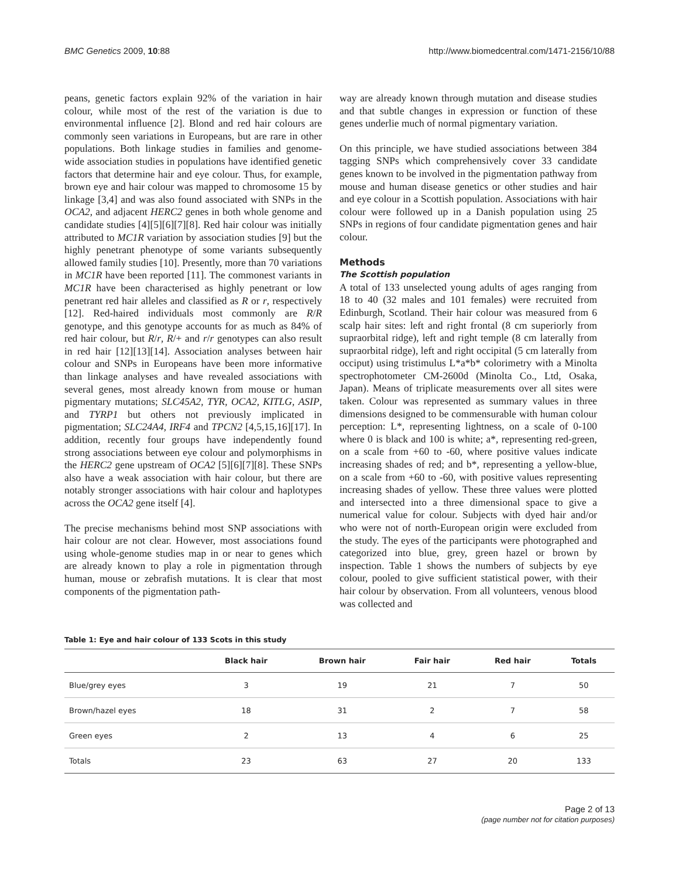BMC Genetics 2009, 10:88 http://www.biomedcentral.com/1471-2156/10/88
peans, genetic factors explain 92% of the variation in hair colour, while most of the rest of the variation is due to environmental influence [2]. Blond and red hair colours are commonly seen variations in Europeans, but are rare in other populations. Both linkage studies in families and genome-wide association studies in populations have identified genetic factors that determine hair and eye colour. Thus, for example, brown eye and hair colour was mapped to chromosome 15 by linkage [3,4] and was also found associated with SNPs in the OCA2, and adjacent HERC2 genes in both whole genome and candidate studies [4][5][6][7][8]. Red hair colour was initially attributed to MC1R variation by association studies [9] but the highly penetrant phenotype of some variants subsequently allowed family studies [10]. Presently, more than 70 variations in MC1R have been reported [11]. The commonest variants in MC1R have been characterised as highly penetrant or low penetrant red hair alleles and classified as R or r, respectively [12]. Red-haired individuals most commonly are R/R genotype, and this genotype accounts for as much as 84% of red hair colour, but R/r, R/+ and r/r genotypes can also result in red hair [12][13][14]. Association analyses between hair colour and SNPs in Europeans have been more informative than linkage analyses and have revealed associations with several genes, most already known from mouse or human pigmentary mutations; SLC45A2, TYR, OCA2, KITLG, ASIP, and TYRP1 but others not previously implicated in pigmentation; SLC24A4, IRF4 and TPCN2 [4,5,15,16][17]. In addition, recently four groups have independently found strong associations between eye colour and polymorphisms in the HERC2 gene upstream of OCA2 [5][6][7][8]. These SNPs also have a weak association with hair colour, but there are notably stronger associations with hair colour and haplotypes across the OCA2 gene itself [4].
The precise mechanisms behind most SNP associations with hair colour are not clear. However, most associations found using whole-genome studies map in or near to genes which are already known to play a role in pigmentation through human, mouse or zebrafish mutations. It is clear that most components of the pigmentation path-
way are already known through mutation and disease studies and that subtle changes in expression or function of these genes underlie much of normal pigmentary variation.
On this principle, we have studied associations between 384 tagging SNPs which comprehensively cover 33 candidate genes known to be involved in the pigmentation pathway from mouse and human disease genetics or other studies and hair and eye colour in a Scottish population. Associations with hair colour were followed up in a Danish population using 25 SNPs in regions of four candidate pigmentation genes and hair colour.
Methods
The Scottish population
A total of 133 unselected young adults of ages ranging from 18 to 40 (32 males and 101 females) were recruited from Edinburgh, Scotland. Their hair colour was measured from 6 scalp hair sites: left and right frontal (8 cm superiorly from supraorbital ridge), left and right temple (8 cm laterally from supraorbital ridge), left and right occipital (5 cm laterally from occiput) using tristimulus L*a*b* colorimetry with a Minolta spectrophotometer CM-2600d (Minolta Co., Ltd, Osaka, Japan). Means of triplicate measurements over all sites were taken. Colour was represented as summary values in three dimensions designed to be commensurable with human colour perception: L*, representing lightness, on a scale of 0-100 where 0 is black and 100 is white; a*, representing red-green, on a scale from +60 to -60, where positive values indicate increasing shades of red; and b*, representing a yellow-blue, on a scale from +60 to -60, with positive values representing increasing shades of yellow. These three values were plotted and intersected into a three dimensional space to give a numerical value for colour. Subjects with dyed hair and/or who were not of north-European origin were excluded from the study. The eyes of the participants were photographed and categorized into blue, grey, green hazel or brown by inspection. Table 1 shows the numbers of subjects by eye colour, pooled to give sufficient statistical power, with their hair colour by observation. From all volunteers, venous blood was collected and
Table 1: Eye and hair colour of 133 Scots in this study
| | Black hair | Brown hair | Fair hair | Red hair | Totals |
| --- | --- | --- | --- | --- | --- |
| Blue/grey eyes | 3 | 19 | 21 | 7 | 50 |
| Brown/hazel eyes | 18 | 31 | 2 | 7 | 58 |
| Green eyes | 2 | 13 | 4 | 6 | 25 |
| Totals | 23 | 63 | 27 | 20 | 133 |
Page 2 of 13
(page number not for citation purposes)